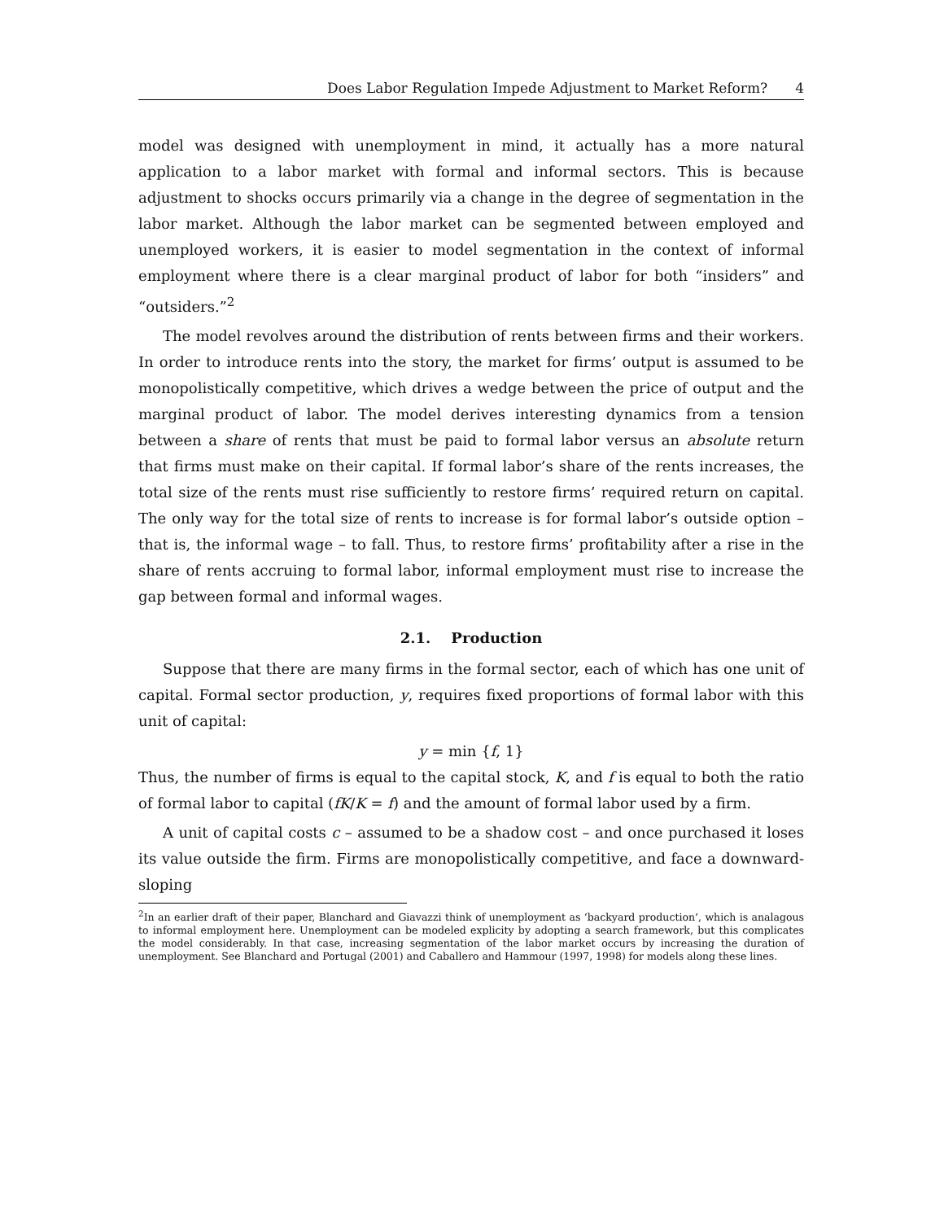Does Labor Regulation Impede Adjustment to Market Reform? 4
model was designed with unemployment in mind, it actually has a more natural application to a labor market with formal and informal sectors. This is because adjustment to shocks occurs primarily via a change in the degree of segmentation in the labor market. Although the labor market can be segmented between employed and unemployed workers, it is easier to model segmentation in the context of informal employment where there is a clear marginal product of labor for both “insiders” and “outsiders.”<sup>2</sup>
The model revolves around the distribution of rents between firms and their workers. In order to introduce rents into the story, the market for firms’ output is assumed to be monopolistically competitive, which drives a wedge between the price of output and the marginal product of labor. The model derives interesting dynamics from a tension between a share of rents that must be paid to formal labor versus an absolute return that firms must make on their capital. If formal labor’s share of the rents increases, the total size of the rents must rise sufficiently to restore firms’ required return on capital. The only way for the total size of rents to increase is for formal labor’s outside option – that is, the informal wage – to fall. Thus, to restore firms’ profitability after a rise in the share of rents accruing to formal labor, informal employment must rise to increase the gap between formal and informal wages.
2.1. Production
Suppose that there are many firms in the formal sector, each of which has one unit of capital. Formal sector production, y, requires fixed proportions of formal labor with this unit of capital:
y = min {f, 1}
Thus, the number of firms is equal to the capital stock, K, and f is equal to both the ratio of formal labor to capital (fK/K = f) and the amount of formal labor used by a firm.
A unit of capital costs c – assumed to be a shadow cost – and once purchased it loses its value outside the firm. Firms are monopolistically competitive, and face a downward-sloping
<sup>2</sup> In an earlier draft of their paper, Blanchard and Giavazzi think of unemployment as ‘backyard production’, which is analagous to informal employment here. Unemployment can be modeled explicity by adopting a search framework, but this complicates the model considerably. In that case, increasing segmentation of the labor market occurs by increasing the duration of unemployment. See Blanchard and Portugal (2001) and Caballero and Hammour (1997, 1998) for models along these lines.